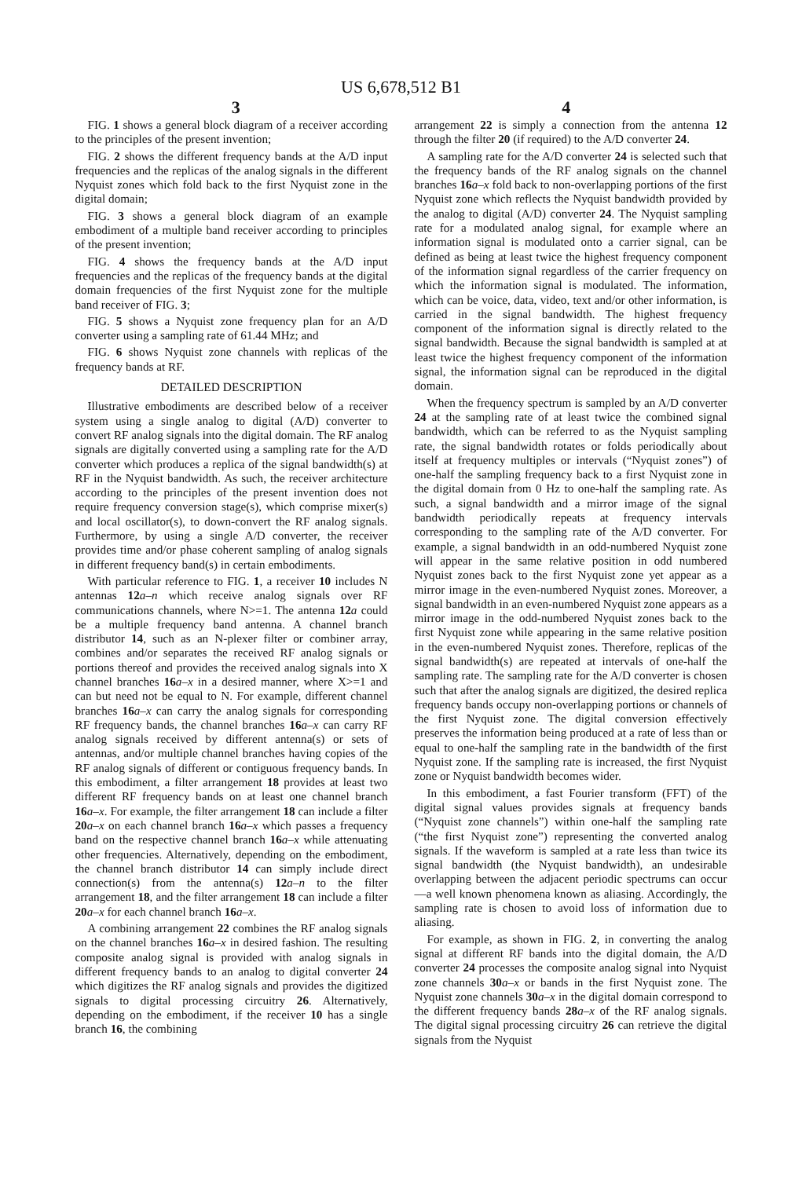US 6,678,512 B1
3 4
FIG. 1 shows a general block diagram of a receiver according to the principles of the present invention;
FIG. 2 shows the different frequency bands at the A/D input frequencies and the replicas of the analog signals in the different Nyquist zones which fold back to the first Nyquist zone in the digital domain;
FIG. 3 shows a general block diagram of an example embodiment of a multiple band receiver according to principles of the present invention;
FIG. 4 shows the frequency bands at the A/D input frequencies and the replicas of the frequency bands at the digital domain frequencies of the first Nyquist zone for the multiple band receiver of FIG. 3;
FIG. 5 shows a Nyquist zone frequency plan for an A/D converter using a sampling rate of 61.44 MHz; and
FIG. 6 shows Nyquist zone channels with replicas of the frequency bands at RF.
DETAILED DESCRIPTION
Illustrative embodiments are described below of a receiver system using a single analog to digital (A/D) converter to convert RF analog signals into the digital domain. The RF analog signals are digitally converted using a sampling rate for the A/D converter which produces a replica of the signal bandwidth(s) at RF in the Nyquist bandwidth. As such, the receiver architecture according to the principles of the present invention does not require frequency conversion stage(s), which comprise mixer(s) and local oscillator(s), to down-convert the RF analog signals. Furthermore, by using a single A/D converter, the receiver provides time and/or phase coherent sampling of analog signals in different frequency band(s) in certain embodiments.
With particular reference to FIG. 1, a receiver 10 includes N antennas 12 a–n which receive analog signals over RF communications channels, where N>=1. The antenna 12 a could be a multiple frequency band antenna. A channel branch distributor 14, such as an N-plexer filter or combiner array, combines and/or separates the received RF analog signals or portions thereof and provides the received analog signals into X channel branches 16 a–x in a desired manner, where X>=1 and can but need not be equal to N. For example, different channel branches 16 a–x can carry the analog signals for corresponding RF frequency bands, the channel branches 16 a–x can carry RF analog signals received by different antenna(s) or sets of antennas, and/or multiple channel branches having copies of the RF analog signals of different or contiguous frequency bands. In this embodiment, a filter arrangement 18 provides at least two different RF frequency bands on at least one channel branch 16 a–x. For example, the filter arrangement 18 can include a filter 20 a–x on each channel branch 16 a–x which passes a frequency band on the respective channel branch 16 a–x while attenuating other frequencies. Alternatively, depending on the embodiment, the channel branch distributor 14 can simply include direct connection(s) from the antenna(s) 12 a–n to the filter arrangement 18, and the filter arrangement 18 can include a filter 20 a–x for each channel branch 16 a–x.
A combining arrangement 22 combines the RF analog signals on the channel branches 16 a–x in desired fashion. The resulting composite analog signal is provided with analog signals in different frequency bands to an analog to digital converter 24 which digitizes the RF analog signals and provides the digitized signals to digital processing circuitry 26. Alternatively, depending on the embodiment, if the receiver 10 has a single branch 16, the combining
arrangement 22 is simply a connection from the antenna 12 through the filter 20 (if required) to the A/D converter 24.
A sampling rate for the A/D converter 24 is selected such that the frequency bands of the RF analog signals on the channel branches 16 a–x fold back to non-overlapping portions of the first Nyquist zone which reflects the Nyquist bandwidth provided by the analog to digital (A/D) converter 24. The Nyquist sampling rate for a modulated analog signal, for example where an information signal is modulated onto a carrier signal, can be defined as being at least twice the highest frequency component of the information signal regardless of the carrier frequency on which the information signal is modulated. The information, which can be voice, data, video, text and/or other information, is carried in the signal bandwidth. The highest frequency component of the information signal is directly related to the signal bandwidth. Because the signal bandwidth is sampled at at least twice the highest frequency component of the information signal, the information signal can be reproduced in the digital domain.
When the frequency spectrum is sampled by an A/D converter 24 at the sampling rate of at least twice the combined signal bandwidth, which can be referred to as the Nyquist sampling rate, the signal bandwidth rotates or folds periodically about itself at frequency multiples or intervals (“Nyquist zones”) of one-half the sampling frequency back to a first Nyquist zone in the digital domain from 0 Hz to one-half the sampling rate. As such, a signal bandwidth and a mirror image of the signal bandwidth periodically repeats at frequency intervals corresponding to the sampling rate of the A/D converter. For example, a signal bandwidth in an odd-numbered Nyquist zone will appear in the same relative position in odd numbered Nyquist zones back to the first Nyquist zone yet appear as a mirror image in the even-numbered Nyquist zones. Moreover, a signal bandwidth in an even-numbered Nyquist zone appears as a mirror image in the odd-numbered Nyquist zones back to the first Nyquist zone while appearing in the same relative position in the even-numbered Nyquist zones. Therefore, replicas of the signal bandwidth(s) are repeated at intervals of one-half the sampling rate. The sampling rate for the A/D converter is chosen such that after the analog signals are digitized, the desired replica frequency bands occupy non-overlapping portions or channels of the first Nyquist zone. The digital conversion effectively preserves the information being produced at a rate of less than or equal to one-half the sampling rate in the bandwidth of the first Nyquist zone. If the sampling rate is increased, the first Nyquist zone or Nyquist bandwidth becomes wider.
In this embodiment, a fast Fourier transform (FFT) of the digital signal values provides signals at frequency bands (“Nyquist zone channels”) within one-half the sampling rate (“the first Nyquist zone”) representing the converted analog signals. If the waveform is sampled at a rate less than twice its signal bandwidth (the Nyquist bandwidth), an undesirable overlapping between the adjacent periodic spectrums can occur—a well known phenomena known as aliasing. Accordingly, the sampling rate is chosen to avoid loss of information due to aliasing.
For example, as shown in FIG. 2, in converting the analog signal at different RF bands into the digital domain, the A/D converter 24 processes the composite analog signal into Nyquist zone channels 30 a–x or bands in the first Nyquist zone. The Nyquist zone channels 30 a–x in the digital domain correspond to the different frequency bands 28 a–x of the RF analog signals. The digital signal processing circuitry 26 can retrieve the digital signals from the Nyquist